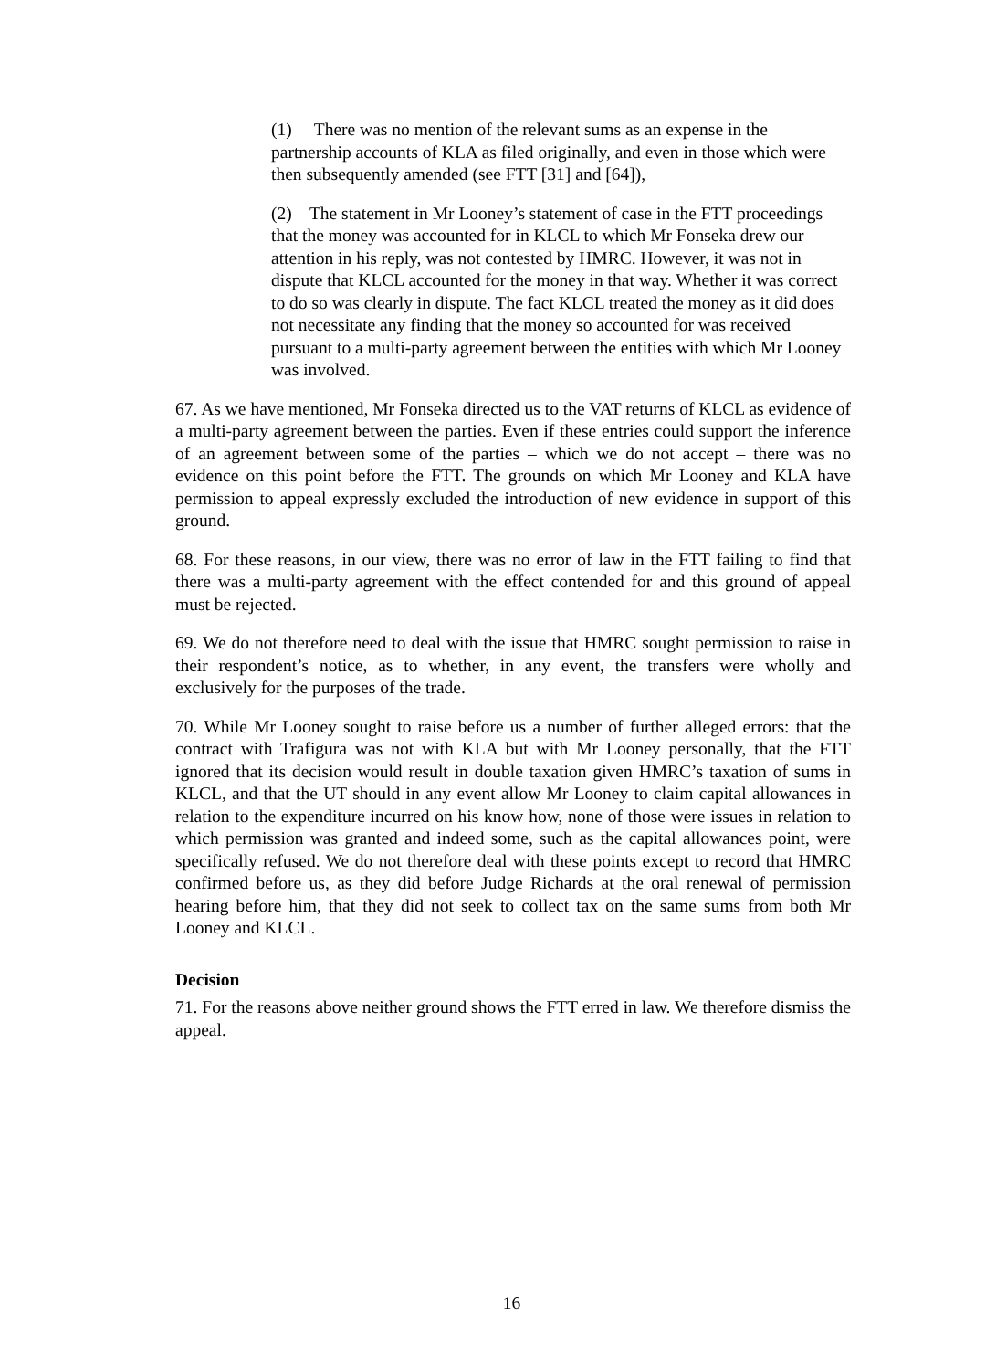(1) There was no mention of the relevant sums as an expense in the partnership accounts of KLA as filed originally, and even in those which were then subsequently amended (see FTT [31] and [64]),
(2) The statement in Mr Looney’s statement of case in the FTT proceedings that the money was accounted for in KLCL to which Mr Fonseka drew our attention in his reply, was not contested by HMRC. However, it was not in dispute that KLCL accounted for the money in that way. Whether it was correct to do so was clearly in dispute. The fact KLCL treated the money as it did does not necessitate any finding that the money so accounted for was received pursuant to a multi-party agreement between the entities with which Mr Looney was involved.
67. As we have mentioned, Mr Fonseka directed us to the VAT returns of KLCL as evidence of a multi-party agreement between the parties. Even if these entries could support the inference of an agreement between some of the parties – which we do not accept – there was no evidence on this point before the FTT. The grounds on which Mr Looney and KLA have permission to appeal expressly excluded the introduction of new evidence in support of this ground.
68. For these reasons, in our view, there was no error of law in the FTT failing to find that there was a multi-party agreement with the effect contended for and this ground of appeal must be rejected.
69. We do not therefore need to deal with the issue that HMRC sought permission to raise in their respondent’s notice, as to whether, in any event, the transfers were wholly and exclusively for the purposes of the trade.
70. While Mr Looney sought to raise before us a number of further alleged errors: that the contract with Trafigura was not with KLA but with Mr Looney personally, that the FTT ignored that its decision would result in double taxation given HMRC’s taxation of sums in KLCL, and that the UT should in any event allow Mr Looney to claim capital allowances in relation to the expenditure incurred on his know how, none of those were issues in relation to which permission was granted and indeed some, such as the capital allowances point, were specifically refused. We do not therefore deal with these points except to record that HMRC confirmed before us, as they did before Judge Richards at the oral renewal of permission hearing before him, that they did not seek to collect tax on the same sums from both Mr Looney and KLCL.
Decision
71. For the reasons above neither ground shows the FTT erred in law. We therefore dismiss the appeal.
16